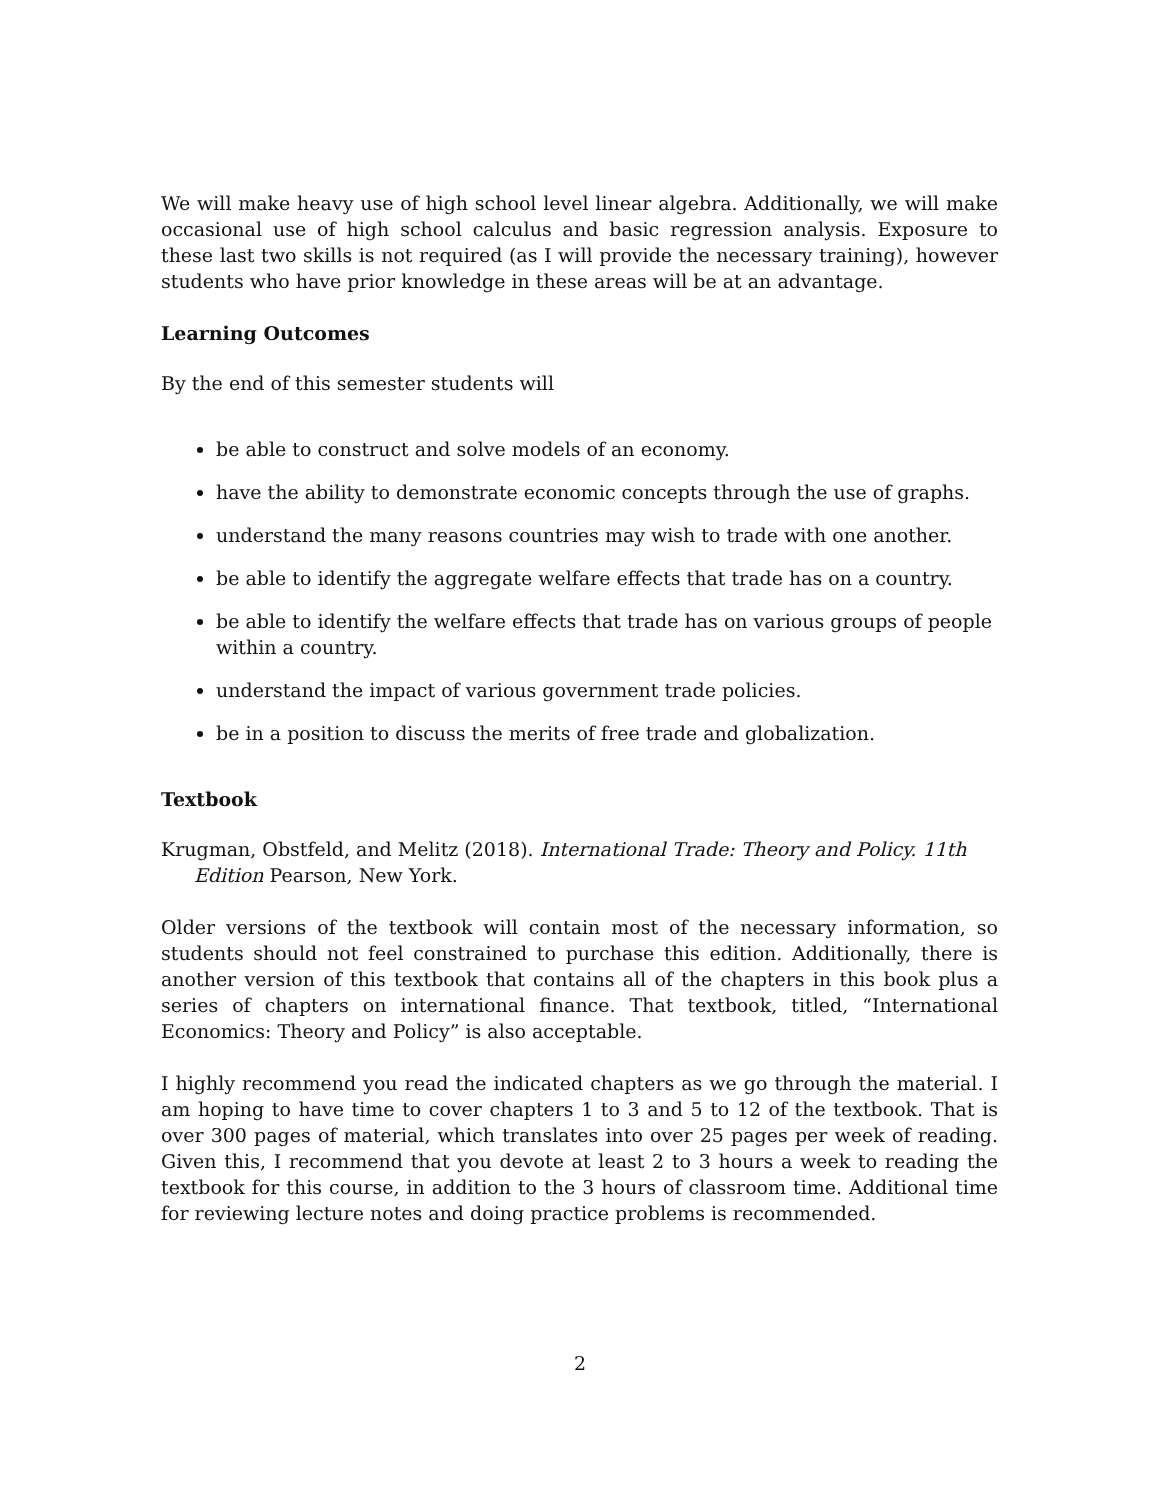We will make heavy use of high school level linear algebra. Additionally, we will make occasional use of high school calculus and basic regression analysis. Exposure to these last two skills is not required (as I will provide the necessary training), however students who have prior knowledge in these areas will be at an advantage.
Learning Outcomes
By the end of this semester students will
be able to construct and solve models of an economy.
have the ability to demonstrate economic concepts through the use of graphs.
understand the many reasons countries may wish to trade with one another.
be able to identify the aggregate welfare effects that trade has on a country.
be able to identify the welfare effects that trade has on various groups of people within a country.
understand the impact of various government trade policies.
be in a position to discuss the merits of free trade and globalization.
Textbook
Krugman, Obstfeld, and Melitz (2018). International Trade: Theory and Policy. 11th Edition Pearson, New York.
Older versions of the textbook will contain most of the necessary information, so students should not feel constrained to purchase this edition. Additionally, there is another version of this textbook that contains all of the chapters in this book plus a series of chapters on international finance. That textbook, titled, “International Economics: Theory and Policy” is also acceptable.
I highly recommend you read the indicated chapters as we go through the material. I am hoping to have time to cover chapters 1 to 3 and 5 to 12 of the textbook. That is over 300 pages of material, which translates into over 25 pages per week of reading. Given this, I recommend that you devote at least 2 to 3 hours a week to reading the textbook for this course, in addition to the 3 hours of classroom time. Additional time for reviewing lecture notes and doing practice problems is recommended.
2